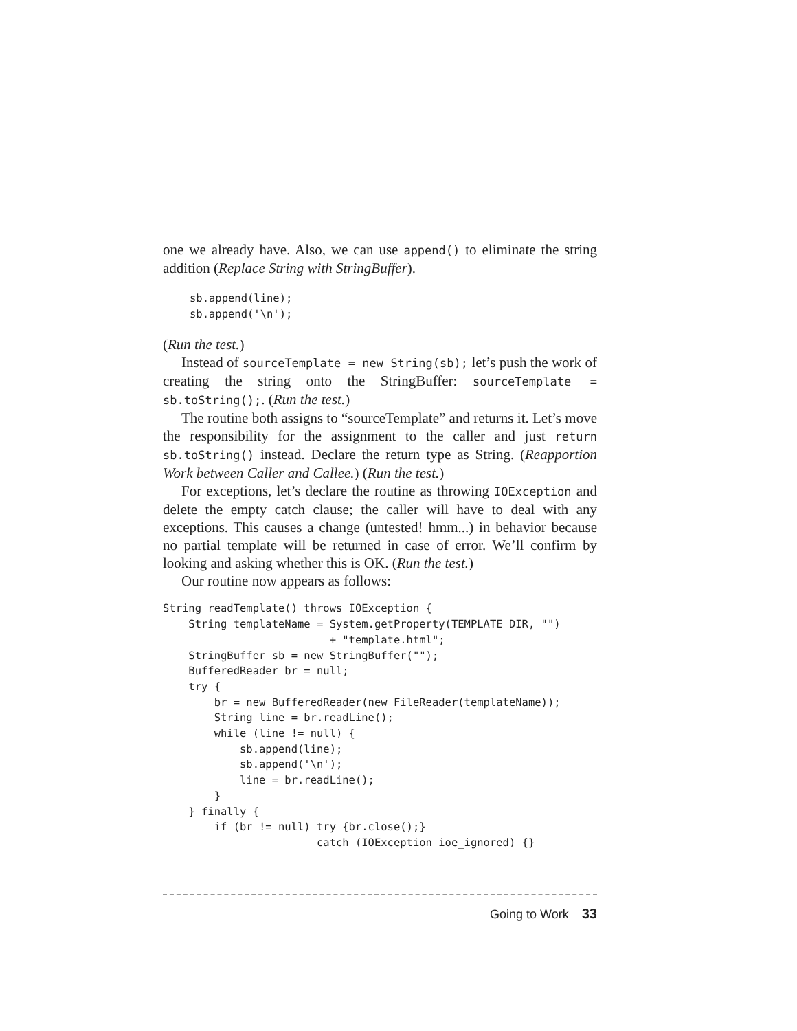one we already have. Also, we can use append() to eliminate the string addition (Replace String with StringBuffer).
sb.append(line);
sb.append('\n');
(Run the test.)
Instead of sourceTemplate = new String(sb); let’s push the work of creating the string onto the StringBuffer: sourceTemplate = sb.toString();. (Run the test.)
The routine both assigns to “sourceTemplate” and returns it. Let’s move the responsibility for the assignment to the caller and just return sb.toString() instead. Declare the return type as String. (Reapportion Work between Caller and Callee.) (Run the test.)
For exceptions, let’s declare the routine as throwing IOException and delete the empty catch clause; the caller will have to deal with any exceptions. This causes a change (untested! hmm...) in behavior because no partial template will be returned in case of error. We’ll confirm by looking and asking whether this is OK. (Run the test.)
Our routine now appears as follows:
String readTemplate() throws IOException {
    String templateName = System.getProperty(TEMPLATE_DIR, "")
                          + "template.html";
    StringBuffer sb = new StringBuffer("");
    BufferedReader br = null;
    try {
        br = new BufferedReader(new FileReader(templateName));
        String line = br.readLine();
        while (line != null) {
            sb.append(line);
            sb.append('\n');
            line = br.readLine();
        }
    } finally {
        if (br != null) try {br.close();}
                        catch (IOException ioe_ignored) {}
Going to Work 33